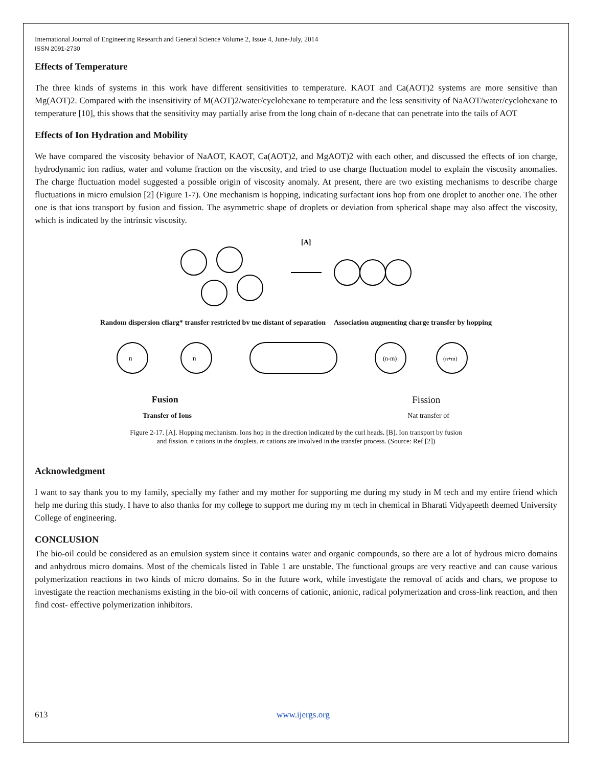International Journal of Engineering Research and General Science Volume 2, Issue 4, June-July, 2014
ISSN 2091-2730
Effects of Temperature
The three kinds of systems in this work have different sensitivities to temperature. KAOT and Ca(AOT)2 systems are more sensitive than Mg(AOT)2. Compared with the insensitivity of M(AOT)2/water/cyclohexane to temperature and the less sensitivity of NaAOT/water/cyclohexane to temperature [10], this shows that the sensitivity may partially arise from the long chain of n-decane that can penetrate into the tails of AOT
Effects of Ion Hydration and Mobility
We have compared the viscosity behavior of NaAOT, KAOT, Ca(AOT)2, and MgAOT)2 with each other, and discussed the effects of ion charge, hydrodynamic ion radius, water and volume fraction on the viscosity, and tried to use charge fluctuation model to explain the viscosity anomalies. The charge fluctuation model suggested a possible origin of viscosity anomaly. At present, there are two existing mechanisms to describe charge fluctuations in micro emulsion [2] (Figure 1-7). One mechanism is hopping, indicating surfactant ions hop from one droplet to another one. The other one is that ions transport by fusion and fission. The asymmetric shape of droplets or deviation from spherical shape may also affect the viscosity, which is indicated by the intrinsic viscosity.
[A]
Random dispersion cfiarg* transfer restricted bv tne distant of separation Association augmenting charge transfer by hopping
n
n
(n-m)
(n+m)
Fusion Fission
Transfer of Ions Nat transfer of
Figure 2-17. [A]. Hopping mechanism. Ions hop in the direction indicated by the curl heads. [B]. Ion transport by fusion
and fission. n cations in the droplets. m cations are involved in the transfer process. (Source: Ref [2])
Acknowledgment
I want to say thank you to my family, specially my father and my mother for supporting me during my study in M tech and my entire friend which help me during this study. I have to also thanks for my college to support me during my m tech in chemical in Bharati Vidyapeeth deemed University College of engineering.
CONCLUSION
The bio-oil could be considered as an emulsion system since it contains water and organic compounds, so there are a lot of hydrous micro domains and anhydrous micro domains. Most of the chemicals listed in Table 1 are unstable. The functional groups are very reactive and can cause various polymerization reactions in two kinds of micro domains. So in the future work, while investigate the removal of acids and chars, we propose to investigate the reaction mechanisms existing in the bio-oil with concerns of cationic, anionic, radical polymerization and cross-link reaction, and then find cost- effective polymerization inhibitors.
613 www.ijergs.org